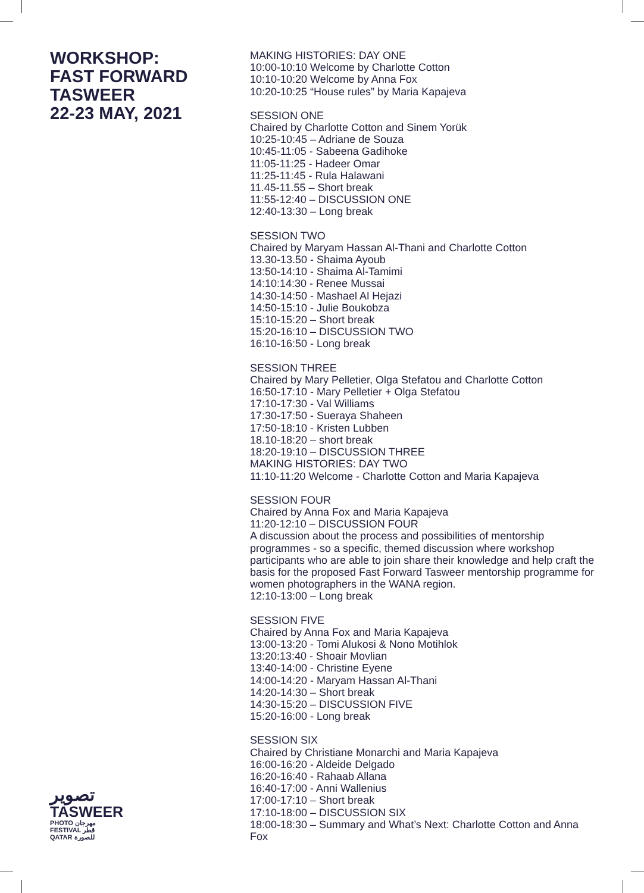WORKSHOP:
FAST FORWARD
TASWEER
22-23 MAY, 2021
MAKING HISTORIES: DAY ONE
10:00-10:10 Welcome by Charlotte Cotton
10:10-10:20 Welcome by Anna Fox
10:20-10:25 “House rules” by Maria Kapajeva
SESSION ONE
Chaired by Charlotte Cotton and Sinem Yorük
10:25-10:45 – Adriane de Souza
10:45-11:05 - Sabeena Gadihoke
11:05-11:25 - Hadeer Omar
11:25-11:45 - Rula Halawani
11.45-11.55 – Short break
11:55-12:40 – DISCUSSION ONE
12:40-13:30 – Long break
SESSION TWO
Chaired by Maryam Hassan Al-Thani and Charlotte Cotton
13.30-13.50 - Shaima Ayoub
13:50-14:10 - Shaima Al-Tamimi
14:10:14:30 - Renee Mussai
14:30-14:50 - Mashael Al Hejazi
14:50-15:10 - Julie Boukobza
15:10-15:20 – Short break
15:20-16:10 – DISCUSSION TWO
16:10-16:50 - Long break
SESSION THREE
Chaired by Mary Pelletier, Olga Stefatou and Charlotte Cotton
16:50-17:10 - Mary Pelletier + Olga Stefatou
17:10-17:30 - Val Williams
17:30-17:50 - Sueraya Shaheen
17:50-18:10 - Kristen Lubben
18.10-18:20 – short break
18:20-19:10 – DISCUSSION THREE
MAKING HISTORIES: DAY TWO
11:10-11:20 Welcome - Charlotte Cotton and Maria Kapajeva
SESSION FOUR
Chaired by Anna Fox and Maria Kapajeva
11:20-12:10 – DISCUSSION FOUR
A discussion about the process and possibilities of mentorship programmes - so a specific, themed discussion where workshop participants who are able to join share their knowledge and help craft the basis for the proposed Fast Forward Tasweer mentorship programme for women photographers in the WANA region.
12:10-13:00 – Long break
SESSION FIVE
Chaired by Anna Fox and Maria Kapajeva
13:00-13:20 - Tomi Alukosi & Nono Motihlok
13:20:13:40 - Shoair Movlian
13:40-14:00 - Christine Eyene
14:00-14:20 - Maryam Hassan Al-Thani
14:20-14:30 – Short break
14:30-15:20 – DISCUSSION FIVE
15:20-16:00 - Long break
SESSION SIX
Chaired by Christiane Monarchi and Maria Kapajeva
16:00-16:20 - Aldeide Delgado
16:20-16:40 - Rahaab Allana
16:40-17:00 - Anni Wallenius
17:00-17:10 – Short break
17:10-18:00 – DISCUSSION SIX
18:00-18:30 – Summary and What’s Next: Charlotte Cotton and Anna Fox
تصوير
TASWEER
PHOTO مهرجان
FESTIVAL قطر
QATAR للصورة